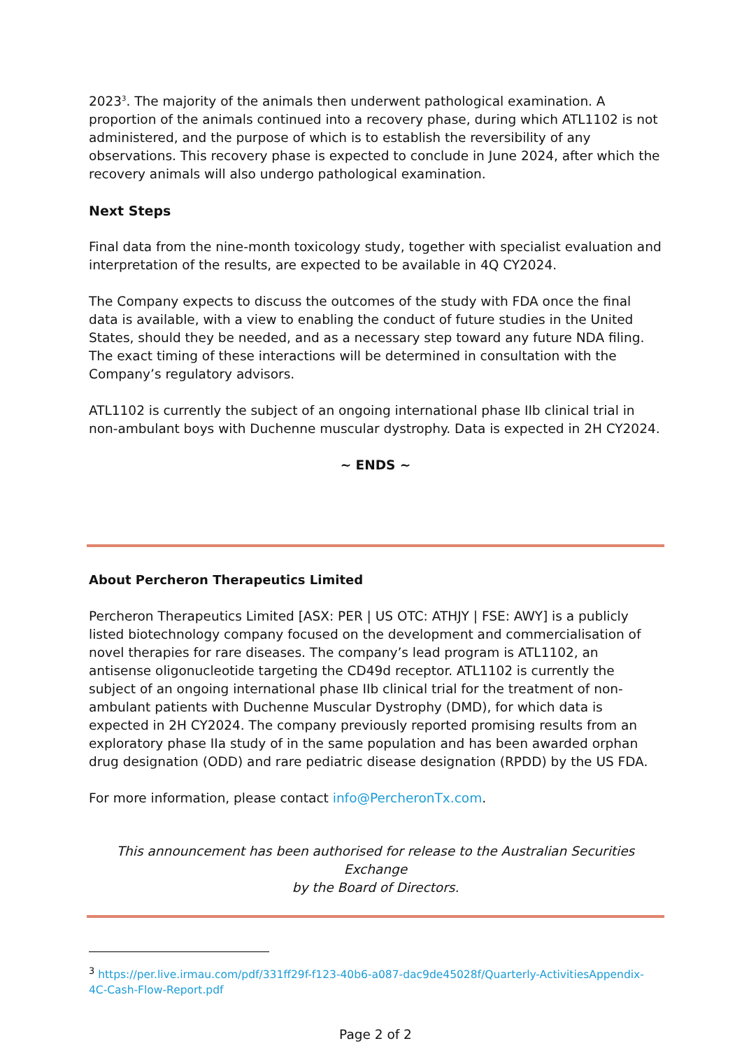2023<sup>3</sup>. The majority of the animals then underwent pathological examination. A proportion of the animals continued into a recovery phase, during which ATL1102 is not administered, and the purpose of which is to establish the reversibility of any observations. This recovery phase is expected to conclude in June 2024, after which the recovery animals will also undergo pathological examination.
Next Steps
Final data from the nine-month toxicology study, together with specialist evaluation and interpretation of the results, are expected to be available in 4Q CY2024.
The Company expects to discuss the outcomes of the study with FDA once the final data is available, with a view to enabling the conduct of future studies in the United States, should they be needed, and as a necessary step toward any future NDA filing. The exact timing of these interactions will be determined in consultation with the Company’s regulatory advisors.
ATL1102 is currently the subject of an ongoing international phase IIb clinical trial in non-ambulant boys with Duchenne muscular dystrophy. Data is expected in 2H CY2024.
~ ENDS ~
About Percheron Therapeutics Limited
Percheron Therapeutics Limited [ASX: PER | US OTC: ATHJY | FSE: AWY] is a publicly listed biotechnology company focused on the development and commercialisation of novel therapies for rare diseases. The company’s lead program is ATL1102, an antisense oligonucleotide targeting the CD49d receptor. ATL1102 is currently the subject of an ongoing international phase IIb clinical trial for the treatment of non-ambulant patients with Duchenne Muscular Dystrophy (DMD), for which data is expected in 2H CY2024. The company previously reported promising results from an exploratory phase IIa study of in the same population and has been awarded orphan drug designation (ODD) and rare pediatric disease designation (RPDD) by the US FDA.
For more information, please contact info@PercheronTx.com.
This announcement has been authorised for release to the Australian Securities Exchange
by the Board of Directors.
<sup>3</sup> https://per.live.irmau.com/pdf/331ff29f-f123-40b6-a087-dac9de45028f/Quarterly-ActivitiesAppendix-4C-Cash-Flow-Report.pdf
Page 2 of 2